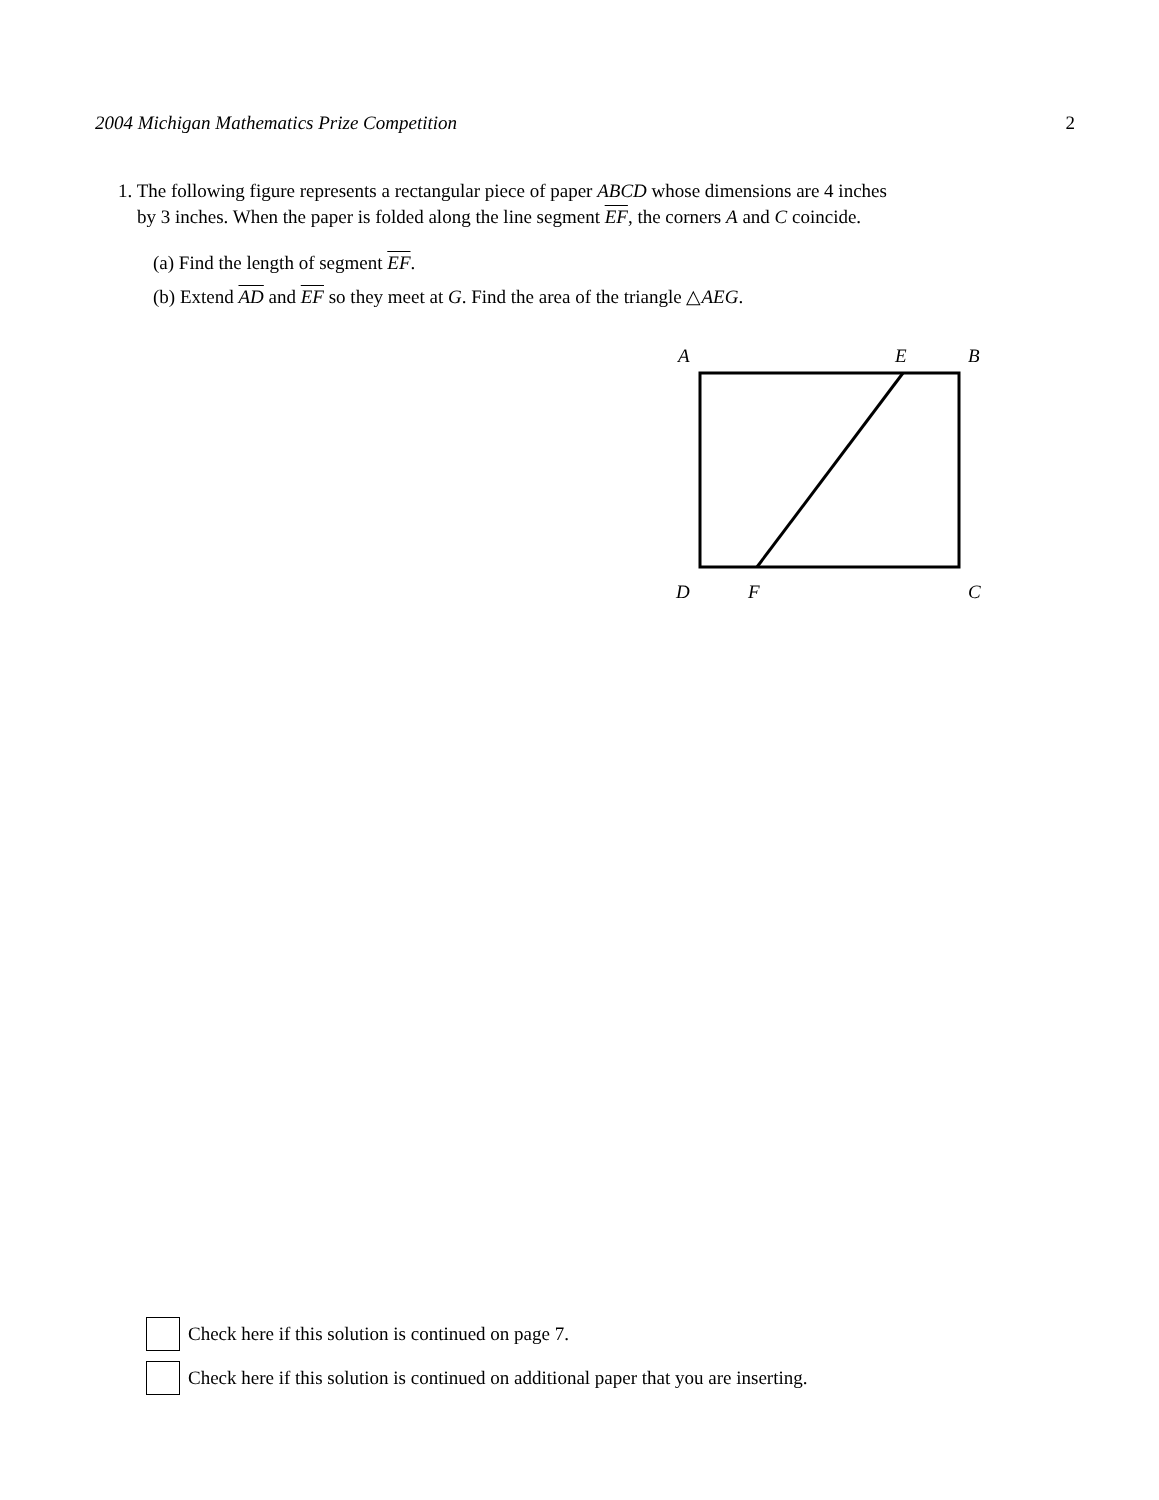2004 Michigan Mathematics Prize Competition 2
1. The following figure represents a rectangular piece of paper ABCD whose dimensions are 4 inches
by 3 inches. When the paper is folded along the line segment EF, the corners A and C coincide.
(a) Find the length of segment EF.
(b) Extend AD and EF so they meet at G. Find the area of the triangle △AEG.
A
E
B
D
F
C
Check here if this solution is continued on page 7.
Check here if this solution is continued on additional paper that you are inserting.